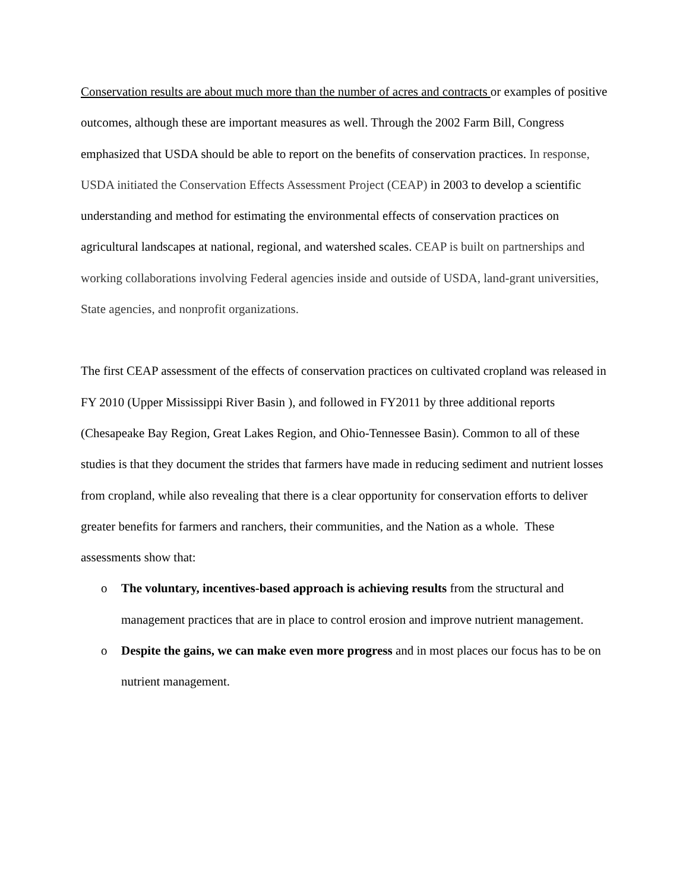Conservation results are about much more than the number of acres and contracts or examples of positive outcomes, although these are important measures as well. Through the 2002 Farm Bill, Congress emphasized that USDA should be able to report on the benefits of conservation practices. In response, USDA initiated the Conservation Effects Assessment Project (CEAP) in 2003 to develop a scientific understanding and method for estimating the environmental effects of conservation practices on agricultural landscapes at national, regional, and watershed scales. CEAP is built on partnerships and working collaborations involving Federal agencies inside and outside of USDA, land-grant universities, State agencies, and nonprofit organizations.
The first CEAP assessment of the effects of conservation practices on cultivated cropland was released in FY 2010 (Upper Mississippi River Basin ), and followed in FY2011 by three additional reports (Chesapeake Bay Region, Great Lakes Region, and Ohio-Tennessee Basin). Common to all of these studies is that they document the strides that farmers have made in reducing sediment and nutrient losses from cropland, while also revealing that there is a clear opportunity for conservation efforts to deliver greater benefits for farmers and ranchers, their communities, and the Nation as a whole. These assessments show that:
o The voluntary, incentives-based approach is achieving results from the structural and management practices that are in place to control erosion and improve nutrient management.
o Despite the gains, we can make even more progress and in most places our focus has to be on nutrient management.